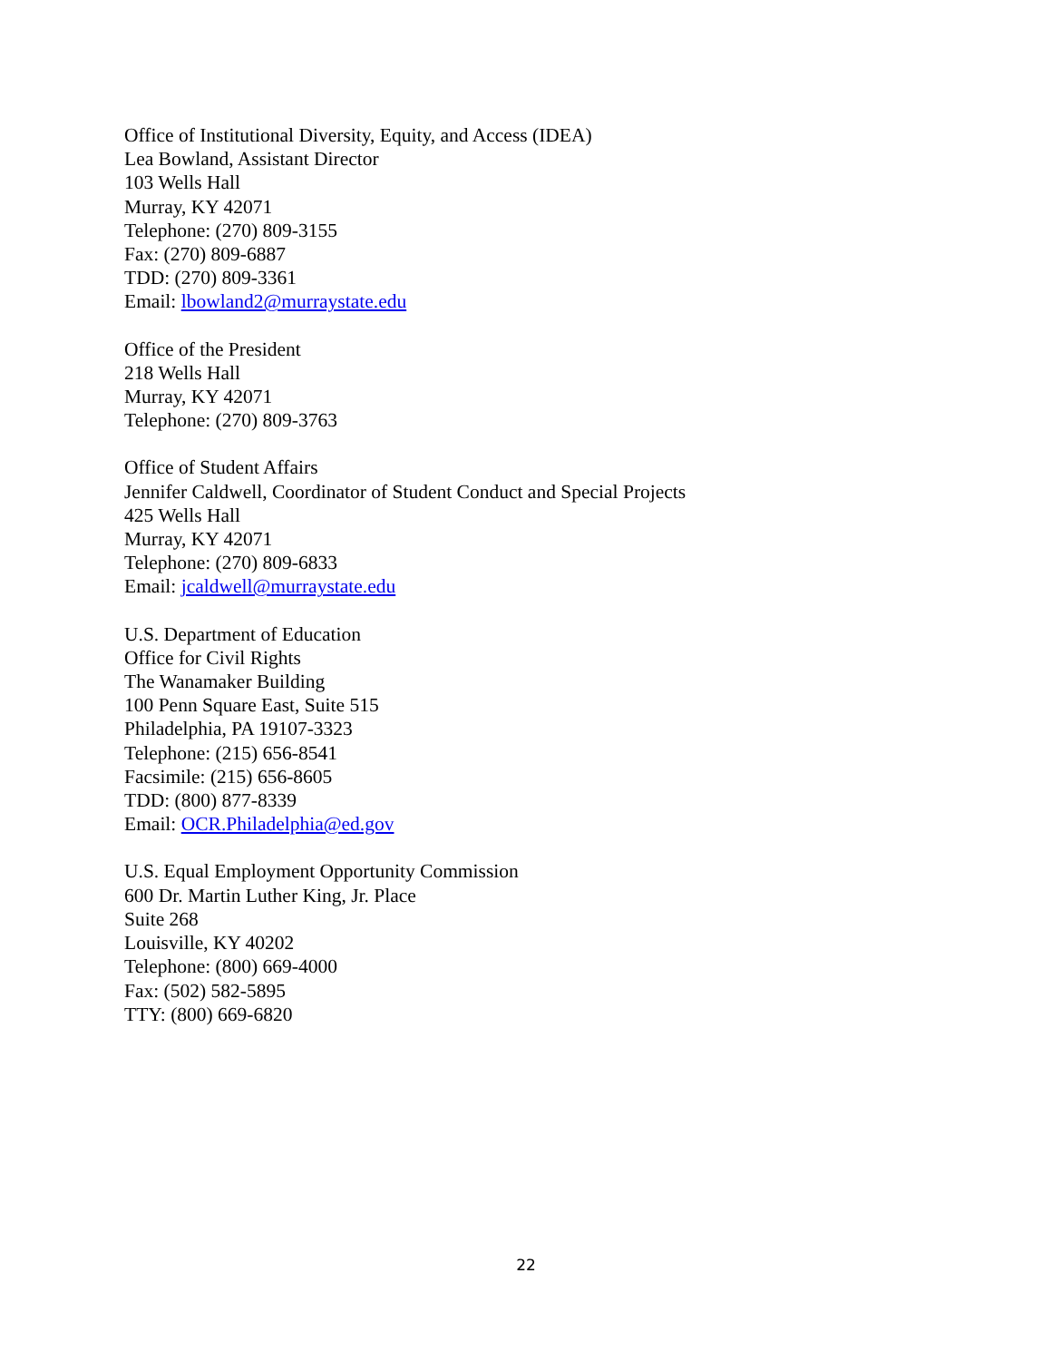Office of Institutional Diversity, Equity, and Access (IDEA)
Lea Bowland, Assistant Director
103 Wells Hall
Murray, KY 42071
Telephone: (270) 809-3155
Fax: (270) 809-6887
TDD: (270) 809-3361
Email: lbowland2@murraystate.edu
Office of the President
218 Wells Hall
Murray, KY 42071
Telephone: (270) 809-3763
Office of Student Affairs
Jennifer Caldwell, Coordinator of Student Conduct and Special Projects
425 Wells Hall
Murray, KY 42071
Telephone: (270) 809-6833
Email: jcaldwell@murraystate.edu
U.S. Department of Education
Office for Civil Rights
The Wanamaker Building
100 Penn Square East, Suite 515
Philadelphia, PA 19107-3323
Telephone: (215) 656-8541
Facsimile: (215) 656-8605
TDD: (800) 877-8339
Email: OCR.Philadelphia@ed.gov
U.S. Equal Employment Opportunity Commission
600 Dr. Martin Luther King, Jr. Place
Suite 268
Louisville, KY 40202
Telephone: (800) 669-4000
Fax: (502) 582-5895
TTY: (800) 669-6820
22